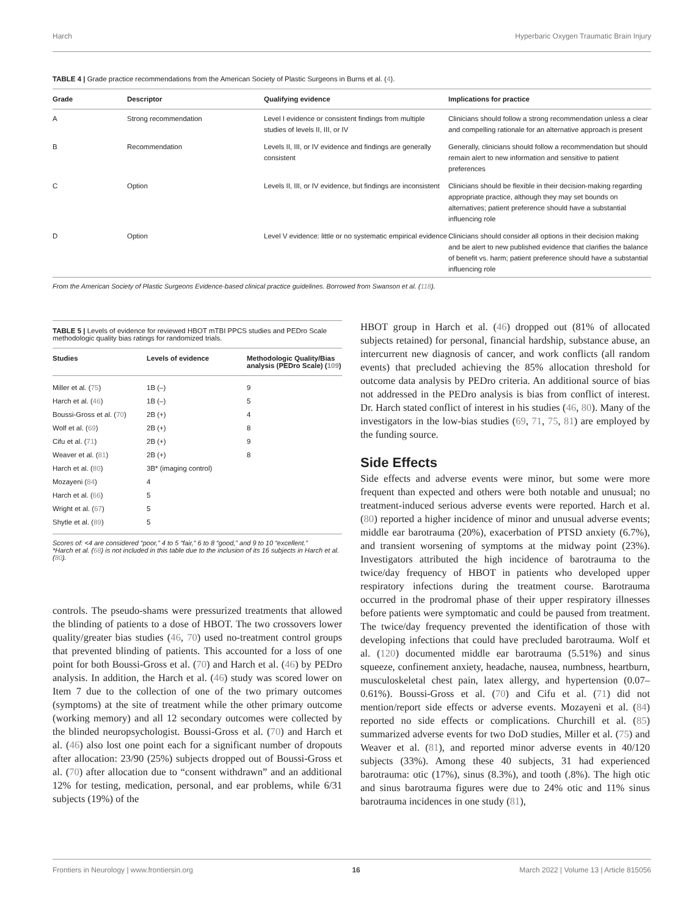Harch Hyperbaric Oxygen Traumatic Brain Injury
TABLE 4 | Grade practice recommendations from the American Society of Plastic Surgeons in Burns et al. (4).
| Grade | Descriptor | Qualifying evidence | Implications for practice |
| --- | --- | --- | --- |
| A | Strong recommendation | Level I evidence or consistent findings from multiple studies of levels II, III, or IV | Clinicians should follow a strong recommendation unless a clear and compelling rationale for an alternative approach is present |
| B | Recommendation | Levels II, III, or IV evidence and findings are generally consistent | Generally, clinicians should follow a recommendation but should remain alert to new information and sensitive to patient preferences |
| C | Option | Levels II, III, or IV evidence, but findings are inconsistent | Clinicians should be flexible in their decision-making regarding appropriate practice, although they may set bounds on alternatives; patient preference should have a substantial influencing role |
| D | Option | Level V evidence: little or no systematic empirical evidence | Clinicians should consider all options in their decision making and be alert to new published evidence that clarifies the balance of benefit vs. harm; patient preference should have a substantial influencing role |
From the American Society of Plastic Surgeons Evidence-based clinical practice guidelines. Borrowed from Swanson et al. (118).
TABLE 5 | Levels of evidence for reviewed HBOT mTBI PPCS studies and PEDro Scale methodologic quality bias ratings for randomized trials.
| Studies | Levels of evidence | Methodologic Quality/Bias analysis (PEDro Scale) ( 109 ) |
| --- | --- | --- |
| Miller et al. ( 75 ) | 1B (–) | 9 |
| Harch et al. ( 46 ) | 1B (–) | 5 |
| Boussi-Gross et al. ( 70 ) | 2B (+) | 4 |
| Wolf et al. ( 69 ) | 2B (+) | 8 |
| Cifu et al. ( 71 ) | 2B (+) | 9 |
| Weaver et al. ( 81 ) | 2B (+) | 8 |
| Harch et al. ( 80 ) | 3B* (imaging control) | |
| Mozayeni ( 84 ) | 4 | |
| Harch et al. ( 66 ) | 5 | |
| Wright et al. ( 67 ) | 5 | |
| Shytle et al. ( 89 ) | 5 | |
Scores of: <4 are considered “poor,” 4 to 5 “fair,” 6 to 8 “good,” and 9 to 10 “excellent.”
*Harch et al. (68) is not included in this table due to the inclusion of its 16 subjects in Harch et al. (80).
controls. The pseudo-shams were pressurized treatments that allowed the blinding of patients to a dose of HBOT. The two crossovers lower quality/greater bias studies (46, 70) used no-treatment control groups that prevented blinding of patients. This accounted for a loss of one point for both Boussi-Gross et al. (70) and Harch et al. (46) by PEDro analysis. In addition, the Harch et al. (46) study was scored lower on Item 7 due to the collection of one of the two primary outcomes (symptoms) at the site of treatment while the other primary outcome (working memory) and all 12 secondary outcomes were collected by the blinded neuropsychologist. Boussi-Gross et al. (70) and Harch et al. (46) also lost one point each for a significant number of dropouts after allocation: 23/90 (25%) subjects dropped out of Boussi-Gross et al. (70) after allocation due to “consent withdrawn” and an additional 12% for testing, medication, personal, and ear problems, while 6/31 subjects (19%) of the
HBOT group in Harch et al. (46) dropped out (81% of allocated subjects retained) for personal, financial hardship, substance abuse, an intercurrent new diagnosis of cancer, and work conflicts (all random events) that precluded achieving the 85% allocation threshold for outcome data analysis by PEDro criteria. An additional source of bias not addressed in the PEDro analysis is bias from conflict of interest. Dr. Harch stated conflict of interest in his studies (46, 80). Many of the investigators in the low-bias studies (69, 71, 75, 81) are employed by the funding source.
Side Effects
Side effects and adverse events were minor, but some were more frequent than expected and others were both notable and unusual; no treatment-induced serious adverse events were reported. Harch et al. (80) reported a higher incidence of minor and unusual adverse events; middle ear barotrauma (20%), exacerbation of PTSD anxiety (6.7%), and transient worsening of symptoms at the midway point (23%). Investigators attributed the high incidence of barotrauma to the twice/day frequency of HBOT in patients who developed upper respiratory infections during the treatment course. Barotrauma occurred in the prodromal phase of their upper respiratory illnesses before patients were symptomatic and could be paused from treatment. The twice/day frequency prevented the identification of those with developing infections that could have precluded barotrauma. Wolf et al. (120) documented middle ear barotrauma (5.51%) and sinus squeeze, confinement anxiety, headache, nausea, numbness, heartburn, musculoskeletal chest pain, latex allergy, and hypertension (0.07–0.61%). Boussi-Gross et al. (70) and Cifu et al. (71) did not mention/report side effects or adverse events. Mozayeni et al. (84) reported no side effects or complications. Churchill et al. (85) summarized adverse events for two DoD studies, Miller et al. (75) and Weaver et al. (81), and reported minor adverse events in 40/120 subjects (33%). Among these 40 subjects, 31 had experienced barotrauma: otic (17%), sinus (8.3%), and tooth (.8%). The high otic and sinus barotrauma figures were due to 24% otic and 11% sinus barotrauma incidences in one study (81),
Frontiers in Neurology | www.frontiersin.org 16 March 2022 | Volume 13 | Article 815056